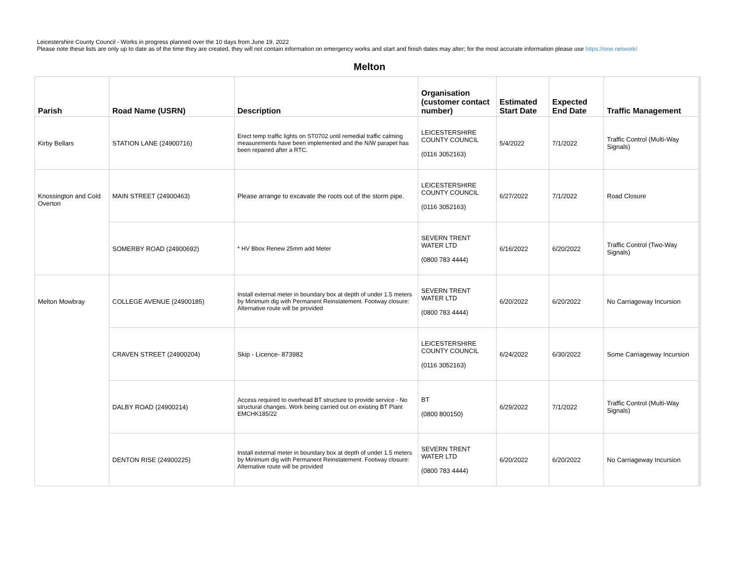Leicestershire County Council - Works in progress planned over the 10 days from June 19, 2022
Please note these lists are only up to date as of the time they are created, they will not contain information on emergency works and start and finish dates may alter; for the most accurate information please use https://one.network/
Melton
| Parish | Road Name (USRN) | Description | Organisation (customer contact number) | Estimated Start Date | Expected End Date | Traffic Management |
| --- | --- | --- | --- | --- | --- | --- |
| Kirby Bellars | STATION LANE (24900716) | Erect temp traffic lights on ST0702 until remedial traffic calming measurements have been implemented and the N/W parapet has been repaired after a RTC. | LEICESTERSHIRE COUNTY COUNCIL (0116 3052163) | 5/4/2022 | 7/1/2022 | Traffic Control (Multi-Way Signals) |
| Knossington and Cold Overton | MAIN STREET (24900463) | Please arrange to excavate the roots out of the storm pipe. | LEICESTERSHIRE COUNTY COUNCIL (0116 3052163) | 6/27/2022 | 7/1/2022 | Road Closure |
| | SOMERBY ROAD (24900692) | * HV Bbox Renew 25mm add Meter | SEVERN TRENT WATER LTD (0800 783 4444) | 6/16/2022 | 6/20/2022 | Traffic Control (Two-Way Signals) |
| Melton Mowbray | COLLEGE AVENUE (24900185) | Install external meter in boundary box at depth of under 1.5 meters by Minimum dig with Permanent Reinstatement. Footway closure: Alternative route will be provided | SEVERN TRENT WATER LTD (0800 783 4444) | 6/20/2022 | 6/20/2022 | No Carriageway Incursion |
| | CRAVEN STREET (24900204) | Skip - Licence- 873982 | LEICESTERSHIRE COUNTY COUNCIL (0116 3052163) | 6/24/2022 | 6/30/2022 | Some Carriageway Incursion |
| | DALBY ROAD (24900214) | Access required to overhead BT structure to provide service - No structural changes. Work being carried out on existing BT Plant EMCHK185/22 | BT (0800 800150) | 6/29/2022 | 7/1/2022 | Traffic Control (Multi-Way Signals) |
| | DENTON RISE (24900225) | Install external meter in boundary box at depth of under 1.5 meters by Minimum dig with Permanent Reinstatement. Footway closure: Alternative route will be provided | SEVERN TRENT WATER LTD (0800 783 4444) | 6/20/2022 | 6/20/2022 | No Carriageway Incursion |